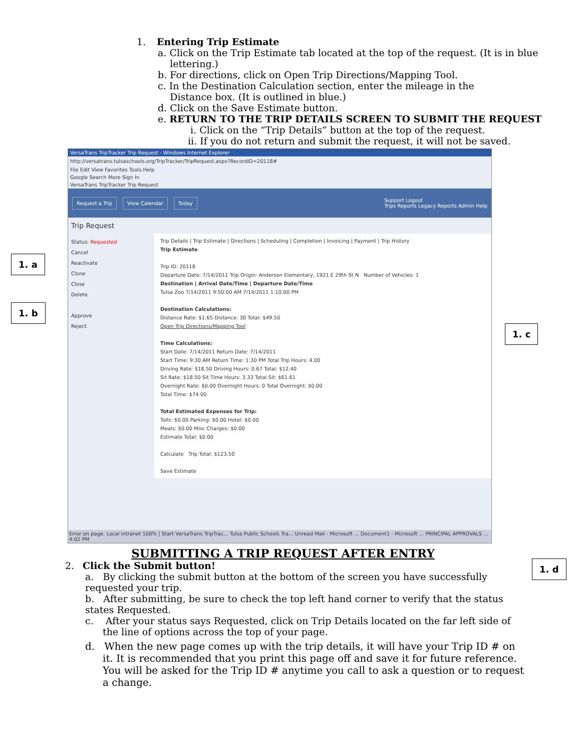1. Entering Trip Estimate
a. Click on the Trip Estimate tab located at the top of the request. (It is in blue
lettering.)
b. For directions, click on Open Trip Directions/Mapping Tool.
c. In the Destination Calculation section, enter the mileage in the
Distance box. (It is outlined in blue.)
d. Click on the Save Estimate button.
e. RETURN TO THE TRIP DETAILS SCREEN TO SUBMIT THE REQUEST
i. Click on the “Trip Details” button at the top of the request.
ii. If you do not return and submit the request, it will not be saved.
VersaTrans TripTracker Trip Request - Windows Internet Explorer
http://versatrans.tulsaschools.org/TripTracker/TripRequest.aspx?RecordID=20118#
File Edit View Favorites Tools Help
Google Search More Sign In
VersaTrans TripTracker Trip Request
Request a Trip View Calendar Today
Support Logout
Trips Reports Legacy Reports Admin Help
Trip Request
Status: Requested
Cancel
Reactivate
Clone
Close
Delete
Approve
Reject
Trip Details | Trip Estimate | Directions | Scheduling | Completion | Invoicing | Payment | Trip History
Trip Estimate
Trip ID: 20118
Departure Date: 7/14/2011 Trip Origin: Anderson Elementary, 1921 E 29th St N Number of Vehicles: 1
Destination | Arrival Date/Time | Departure Date/Time
Tulsa Zoo 7/14/2011 9:50:00 AM 7/14/2011 1:10:00 PM
Destination Calculations:
Distance Rate: $1.65 Distance: 30 Total: $49.50
Open Trip Directions/Mapping Tool
Time Calculations:
Start Date: 7/14/2011 Return Date: 7/14/2011
Start Time: 9:30 AM Return Time: 1:30 PM Total Trip Hours: 4.00
Driving Rate: $18.50 Driving Hours: 0.67 Total: $12.40
Sit Rate: $18.50 Sit Time Hours: 3.33 Total Sit: $61.61
Overnight Rate: $0.00 Overnight Hours: 0 Total Overnight: $0.00
Total Time: $74.00
Total Estimated Expenses for Trip:
Tolls: $0.00 Parking: $0.00 Hotel: $0.00
Meals: $0.00 Misc Charges: $0.00
Estimate Total: $0.00
Calculate Trip Total: $123.50
Save Estimate
Error on page. Local intranet 100% | Start VersaTrans TripTrac... Tulsa Public Schools Tra... Unread Mail - Microsoft ... Document1 - Microsoft ... PRINCIPAL APPROVALS ... 4:02 PM
1. a
1. b
1. c
1. d
SUBMITTING A TRIP REQUEST AFTER ENTRY
2. Click the Submit button!
a. By clicking the submit button at the bottom of the screen you have successfully requested your trip.
b. After submitting, be sure to check the top left hand corner to verify that the status states Requested.
c. After your status says Requested, click on Trip Details located on the far left side of the line of options across the top of your page.
d. When the new page comes up with the trip details, it will have your Trip ID # on it. It is recommended that you print this page off and save it for future reference. You will be asked for the Trip ID # anytime you call to ask a question or to request a change.